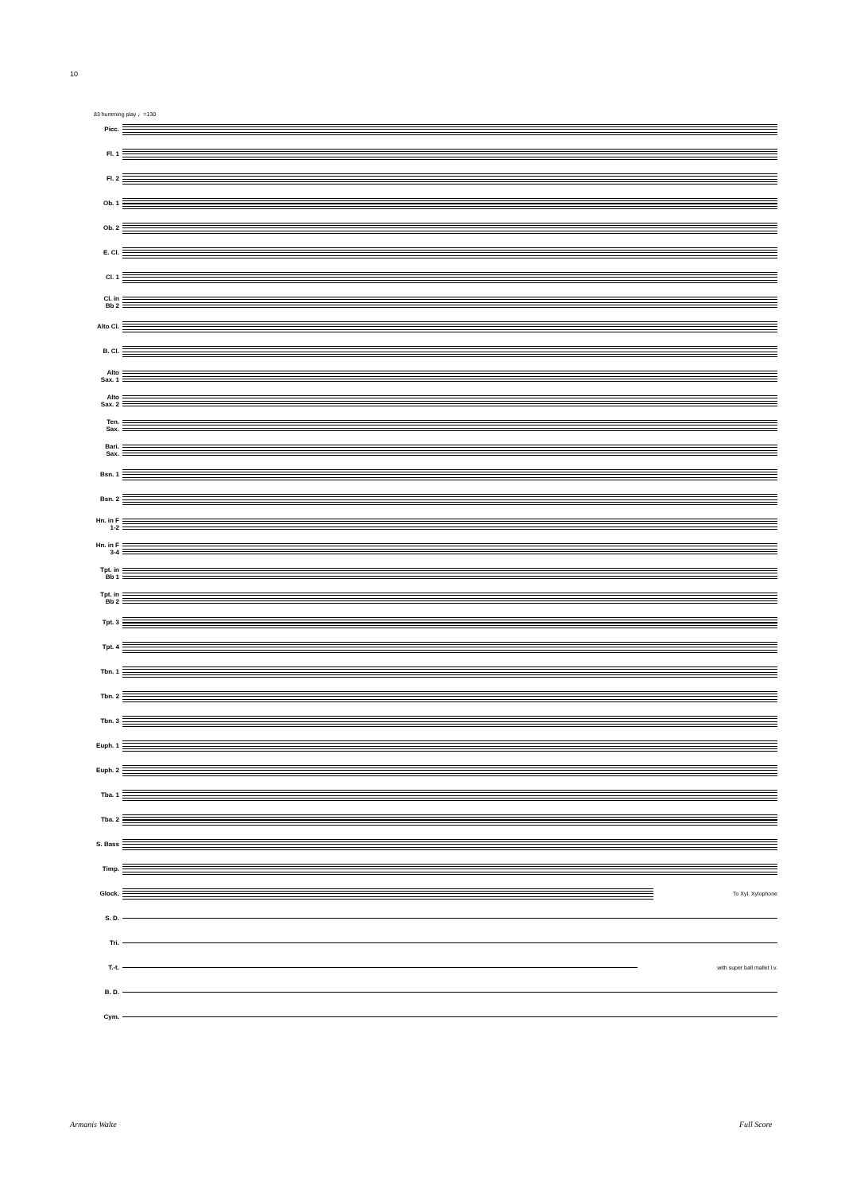10
83 humming play ♩=130
Picc.
Fl. 1
Fl. 2
Ob. 1
Ob. 2
E. Cl.
Cl. 1
Cl. in Bb 2
Alto Cl.
B. Cl.
Alto Sax. 1
Alto Sax. 2
Ten. Sax.
Bari. Sax.
Bsn. 1
Bsn. 2
Hn. in F 1-2
Hn. in F 3-4
Tpt. in Bb 1
Tpt. in Bb 2
Tpt. 3
Tpt. 4
Tbn. 1
Tbn. 2
Tbn. 3
Euph. 1
Euph. 2
Tba. 1
Tba. 2
S. Bass
Timp.
Glock. To Xyl. Xylophone
S. D.
Tri.
T.-t. with super ball mallet l.v.
B. D.
Cym.
Armanis Walte Full Score